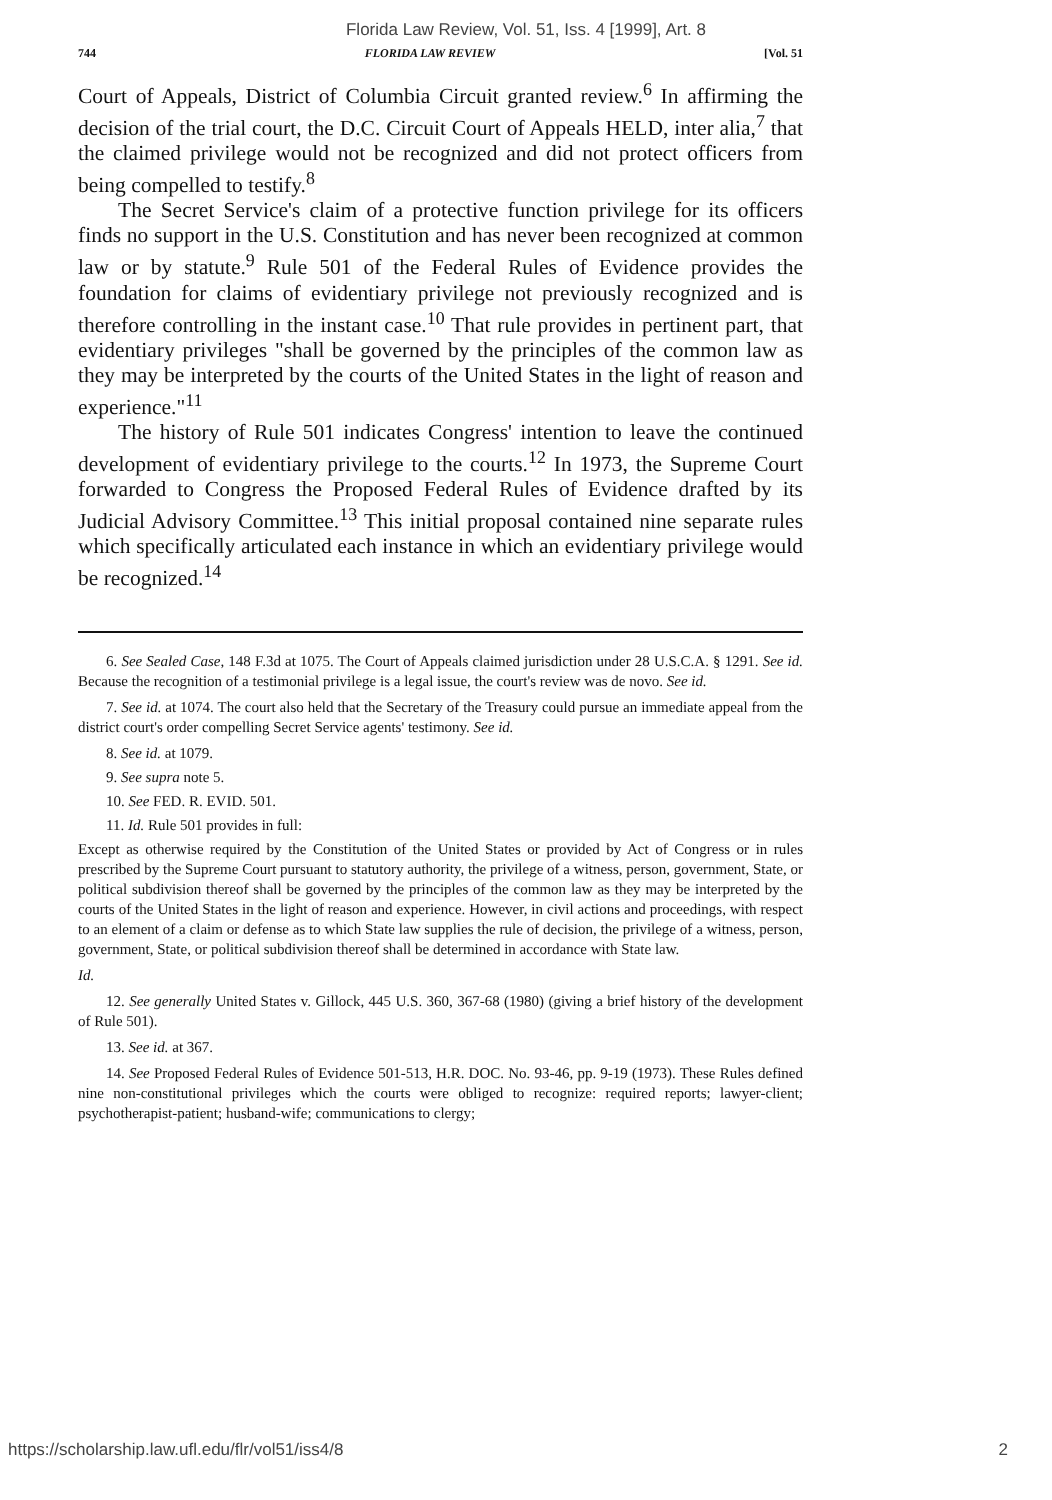Florida Law Review, Vol. 51, Iss. 4 [1999], Art. 8
744 FLORIDA LAW REVIEW [Vol. 51
Court of Appeals, District of Columbia Circuit granted review.<sup>6</sup> In affirming the decision of the trial court, the D.C. Circuit Court of Appeals HELD, inter alia,<sup>7</sup> that the claimed privilege would not be recognized and did not protect officers from being compelled to testify.<sup>8</sup>
The Secret Service's claim of a protective function privilege for its officers finds no support in the U.S. Constitution and has never been recognized at common law or by statute.<sup>9</sup> Rule 501 of the Federal Rules of Evidence provides the foundation for claims of evidentiary privilege not previously recognized and is therefore controlling in the instant case.<sup>10</sup> That rule provides in pertinent part, that evidentiary privileges "shall be governed by the principles of the common law as they may be interpreted by the courts of the United States in the light of reason and experience."<sup>11</sup>
The history of Rule 501 indicates Congress' intention to leave the continued development of evidentiary privilege to the courts.<sup>12</sup> In 1973, the Supreme Court forwarded to Congress the Proposed Federal Rules of Evidence drafted by its Judicial Advisory Committee.<sup>13</sup> This initial proposal contained nine separate rules which specifically articulated each instance in which an evidentiary privilege would be recognized.<sup>14</sup>
6. See Sealed Case, 148 F.3d at 1075. The Court of Appeals claimed jurisdiction under 28 U.S.C.A. § 1291. See id. Because the recognition of a testimonial privilege is a legal issue, the court's review was de novo. See id.
7. See id. at 1074. The court also held that the Secretary of the Treasury could pursue an immediate appeal from the district court's order compelling Secret Service agents' testimony. See id.
8. See id. at 1079.
9. See supra note 5.
10. See FED. R. EVID. 501.
11. Id. Rule 501 provides in full:
Except as otherwise required by the Constitution of the United States or provided by Act of Congress or in rules prescribed by the Supreme Court pursuant to statutory authority, the privilege of a witness, person, government, State, or political subdivision thereof shall be governed by the principles of the common law as they may be interpreted by the courts of the United States in the light of reason and experience. However, in civil actions and proceedings, with respect to an element of a claim or defense as to which State law supplies the rule of decision, the privilege of a witness, person, government, State, or political subdivision thereof shall be determined in accordance with State law.
Id.
12. See generally United States v. Gillock, 445 U.S. 360, 367-68 (1980) (giving a brief history of the development of Rule 501).
13. See id. at 367.
14. See Proposed Federal Rules of Evidence 501-513, H.R. DOC. No. 93-46, pp. 9-19 (1973). These Rules defined nine non-constitutional privileges which the courts were obliged to recognize: required reports; lawyer-client; psychotherapist-patient; husband-wife; communications to clergy;
https://scholarship.law.ufl.edu/flr/vol51/iss4/8 2